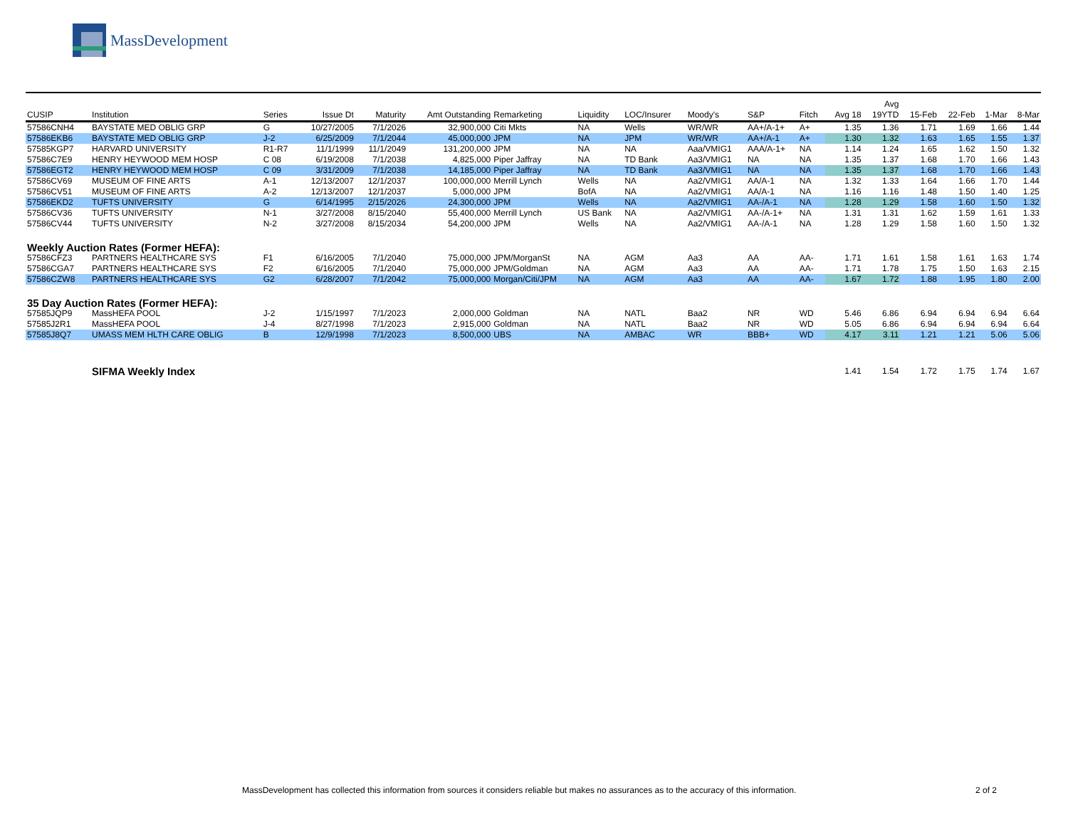MassDevelopment
| CUSIP | Institution | Series | Issue Dt | Maturity | Amt Outstanding | Remarketing | Liquidity | LOC/Insurer | Moody's | S&P | Fitch | Avg 18 | Avg 19YTD | 15-Feb | 22-Feb | 1-Mar | 8-Mar |
| --- | --- | --- | --- | --- | --- | --- | --- | --- | --- | --- | --- | --- | --- | --- | --- | --- | --- |
| 57586CNH4 | BAYSTATE MED OBLIG GRP | G | 10/27/2005 | 7/1/2026 | 32,900,000 | Citi Mkts | NA | Wells | WR/WR | AA+/A-1+ | A+ | 1.35 | 1.36 | 1.71 | 1.69 | 1.66 | 1.44 |
| 57586EKB6 | BAYSTATE MED OBLIG GRP | J-2 | 6/25/2009 | 7/1/2044 | 45,000,000 | JPM | NA | JPM | WR/WR | AA+/A-1 | A+ | 1.30 | 1.32 | 1.63 | 1.65 | 1.55 | 1.37 |
| 57585KGP7 | HARVARD UNIVERSITY | R1-R7 | 11/1/1999 | 11/1/2049 | 131,200,000 | JPM | NA | NA | Aaa/VMIG1 | AAA/A-1+ | NA | 1.14 | 1.24 | 1.65 | 1.62 | 1.50 | 1.32 |
| 57586C7E9 | HENRY HEYWOOD MEM HOSP | C 08 | 6/19/2008 | 7/1/2038 | 4,825,000 | Piper Jaffray | NA | TD Bank | Aa3/VMIG1 | NA | NA | 1.35 | 1.37 | 1.68 | 1.70 | 1.66 | 1.43 |
| 57586EGT2 | HENRY HEYWOOD MEM HOSP | C 09 | 3/31/2009 | 7/1/2038 | 14,185,000 | Piper Jaffray | NA | TD Bank | Aa3/VMIG1 | NA | NA | 1.35 | 1.37 | 1.68 | 1.70 | 1.66 | 1.43 |
| 57586CV69 | MUSEUM OF FINE ARTS | A-1 | 12/13/2007 | 12/1/2037 | 100,000,000 | Merrill Lynch | Wells | NA | Aa2/VMIG1 | AA/A-1 | NA | 1.32 | 1.33 | 1.64 | 1.66 | 1.70 | 1.44 |
| 57586CV51 | MUSEUM OF FINE ARTS | A-2 | 12/13/2007 | 12/1/2037 | 5,000,000 | JPM | BofA | NA | Aa2/VMIG1 | AA/A-1 | NA | 1.16 | 1.16 | 1.48 | 1.50 | 1.40 | 1.25 |
| 57586EKD2 | TUFTS UNIVERSITY | G | 6/14/1995 | 2/15/2026 | 24,300,000 | JPM | Wells | NA | Aa2/VMIG1 | AA-/A-1 | NA | 1.28 | 1.29 | 1.58 | 1.60 | 1.50 | 1.32 |
| 57586CV36 | TUFTS UNIVERSITY | N-1 | 3/27/2008 | 8/15/2040 | 55,400,000 | Merrill Lynch | US Bank | NA | Aa2/VMIG1 | AA-/A-1+ | NA | 1.31 | 1.31 | 1.62 | 1.59 | 1.61 | 1.33 |
| 57586CV44 | TUFTS UNIVERSITY | N-2 | 3/27/2008 | 8/15/2034 | 54,200,000 | JPM | Wells | NA | Aa2/VMIG1 | AA-/A-1 | NA | 1.28 | 1.29 | 1.58 | 1.60 | 1.50 | 1.32 |
| Weekly Auction Rates (Former HEFA): | | | | | | | | | | | | | | | | | |
| 57586CFZ3 | PARTNERS HEALTHCARE SYS | F1 | 6/16/2005 | 7/1/2040 | 75,000,000 | JPM/MorganSt | NA | AGM | Aa3 | AA | AA- | 1.71 | 1.61 | 1.58 | 1.61 | 1.63 | 1.74 |
| 57586CGA7 | PARTNERS HEALTHCARE SYS | F2 | 6/16/2005 | 7/1/2040 | 75,000,000 | JPM/Goldman | NA | AGM | Aa3 | AA | AA- | 1.71 | 1.78 | 1.75 | 1.50 | 1.63 | 2.15 |
| 57586CZW8 | PARTNERS HEALTHCARE SYS | G2 | 6/28/2007 | 7/1/2042 | 75,000,000 | Morgan/Citi/JPM | NA | AGM | Aa3 | AA | AA- | 1.67 | 1.72 | 1.88 | 1.95 | 1.80 | 2.00 |
| 35 Day Auction Rates (Former HEFA): | | | | | | | | | | | | | | | | | |
| 57585JQP9 | MassHEFA POOL | J-2 | 1/15/1997 | 7/1/2023 | 2,000,000 | Goldman | NA | NATL | Baa2 | NR | WD | 5.46 | 6.86 | 6.94 | 6.94 | 6.94 | 6.64 |
| 57585J2R1 | MassHEFA POOL | J-4 | 8/27/1998 | 7/1/2023 | 2,915,000 | Goldman | NA | NATL | Baa2 | NR | WD | 5.05 | 6.86 | 6.94 | 6.94 | 6.94 | 6.64 |
| 57585J8Q7 | UMASS MEM HLTH CARE OBLIG | B | 12/9/1998 | 7/1/2023 | 8,500,000 | UBS | NA | AMBAC | WR | BBB+ | WD | 4.17 | 3.11 | 1.21 | 1.21 | 5.06 | 5.06 |
| | SIFMA Weekly Index | | | | | | | | | | | 1.41 | 1.54 | 1.72 | 1.75 | 1.74 | 1.67 |
MassDevelopment has collected this information from sources it considers reliable but makes no assurances as to the accuracy of this information. 2 of 2